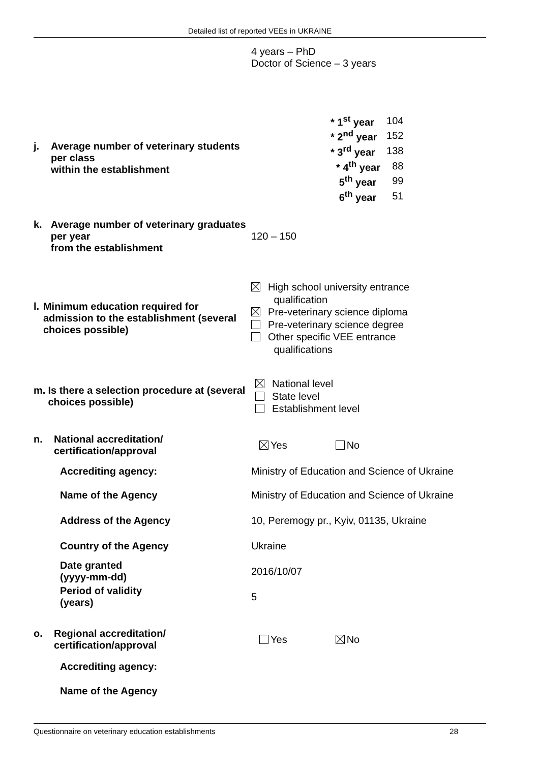Detailed list of reported VEEs in UKRAINE
4 years – PhD
Doctor of Science – 3 years
j. Average number of veterinary students per class
within the establishment
| * 1<sup>st</sup> year | 104 |
| * 2<sup>nd</sup> year | 152 |
| * 3<sup>rd</sup> year | 138 |
| * 4<sup>th</sup> year | 88 |
| 5<sup>th</sup> year | 99 |
| 6<sup>th</sup> year | 51 |
k. Average number of veterinary graduates per year
from the establishment
120 – 150
l. Minimum education required for admission to the establishment (several choices possible)
High school university entrance
qualification
Pre-veterinary science diploma
Pre-veterinary science degree
Other specific VEE entrance
qualifications
m. Is there a selection procedure at (several choices possible)
National level
State level
Establishment level
n. National accreditation/
certification/approval
Yes No
Accrediting agency: Ministry of Education and Science of Ukraine
Name of the Agency Ministry of Education and Science of Ukraine
Address of the Agency 10, Peremogy pr., Kyiv, 01135, Ukraine
Country of the Agency Ukraine
Date granted
(yyyy-mm-dd)
2016/10/07
Period of validity
(years)
5
o. Regional accreditation/
certification/approval
Yes No
Accrediting agency:
Name of the Agency
Questionnaire on veterinary education establishments 28